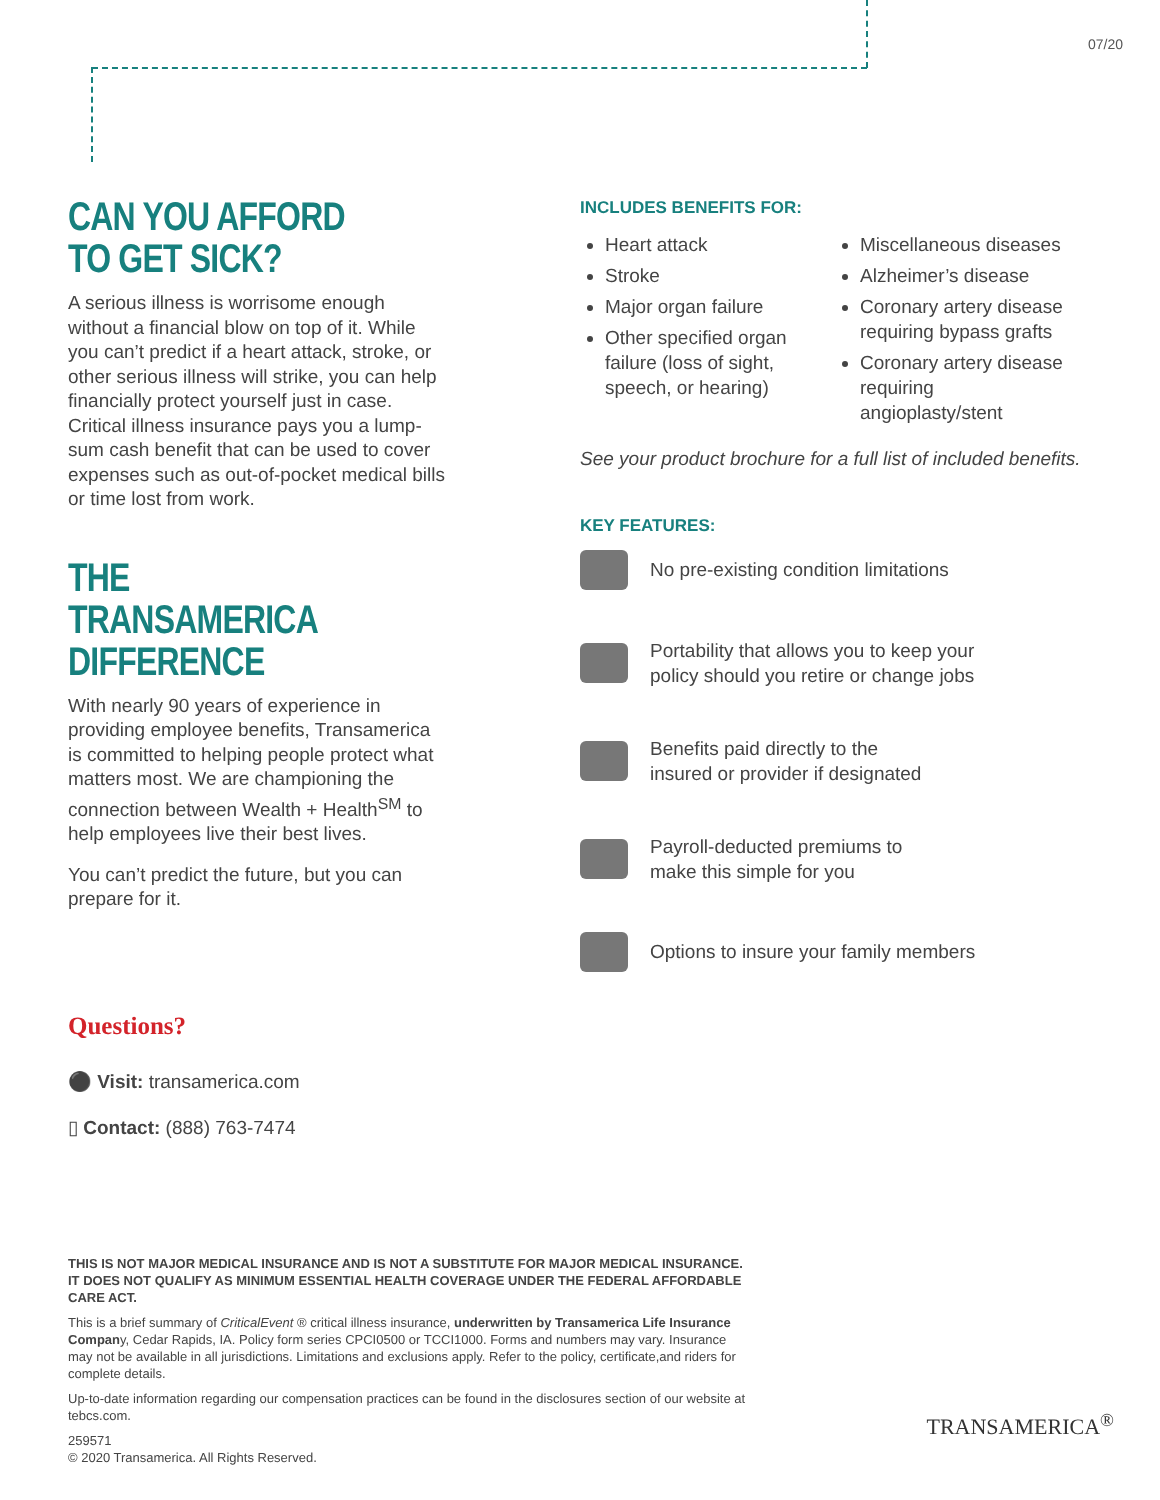07/20
CAN YOU AFFORD
TO GET SICK?
A serious illness is worrisome enough without a financial blow on top of it. While you can’t predict if a heart attack, stroke, or other serious illness will strike, you can help financially protect yourself just in case. Critical illness insurance pays you a lump-sum cash benefit that can be used to cover expenses such as out-of-pocket medical bills or time lost from work.
THE TRANSAMERICA
DIFFERENCE
With nearly 90 years of experience in providing employee benefits, Transamerica is committed to helping people protect what matters most. We are championing the connection between Wealth + Health<sup>SM</sup> to help employees live their best lives.
You can’t predict the future, but you can prepare for it.
Questions?
⚫ Visit: transamerica.com
▯ Contact: (888) 763-7474
INCLUDES BENEFITS FOR:
Heart attack
Stroke
Major organ failure
Other specified organ failure (loss of sight, speech, or hearing)
Miscellaneous diseases
Alzheimer’s disease
Coronary artery disease requiring bypass grafts
Coronary artery disease requiring angioplasty/stent
See your product brochure for a full list of included benefits.
KEY FEATURES:
No pre-existing condition limitations
Portability that allows you to keep your
policy should you retire or change jobs
Benefits paid directly to the
insured or provider if designated
Payroll-deducted premiums to
make this simple for you
Options to insure your family members
THIS IS NOT MAJOR MEDICAL INSURANCE AND IS NOT A SUBSTITUTE FOR MAJOR MEDICAL INSURANCE. IT DOES NOT QUALIFY AS MINIMUM ESSENTIAL HEALTH COVERAGE UNDER THE FEDERAL AFFORDABLE CARE ACT.
This is a brief summary of CriticalEvent ® critical illness insurance, underwritten by Transamerica Life Insurance Company, Cedar Rapids, IA. Policy form series CPCI0500 or TCCI1000. Forms and numbers may vary. Insurance may not be available in all jurisdictions. Limitations and exclusions apply. Refer to the policy, certificate,and riders for complete details.
Up-to-date information regarding our compensation practices can be found in the disclosures section of our website at tebcs.com.
259571
© 2020 Transamerica. All Rights Reserved.
TRANSAMERICA<sup>®</sup>